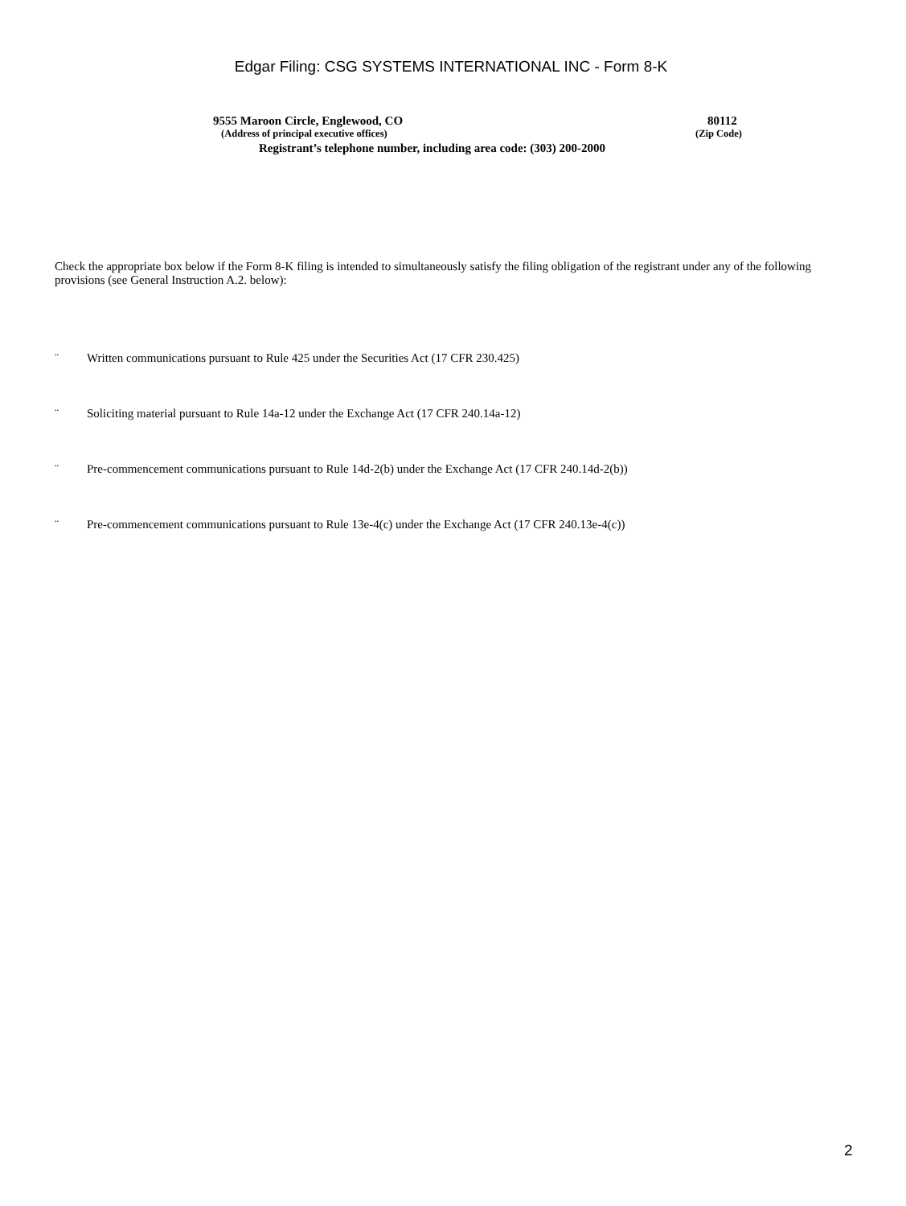Edgar Filing: CSG SYSTEMS INTERNATIONAL INC - Form 8-K
9555 Maroon Circle, Englewood, CO 80112
(Address of principal executive offices) (Zip Code)
Registrant’s telephone number, including area code: (303) 200-2000
Check the appropriate box below if the Form 8-K filing is intended to simultaneously satisfy the filing obligation of the registrant under any of the following provisions (see General Instruction A.2. below):
¨ Written communications pursuant to Rule 425 under the Securities Act (17 CFR 230.425)
¨ Soliciting material pursuant to Rule 14a-12 under the Exchange Act (17 CFR 240.14a-12)
¨ Pre-commencement communications pursuant to Rule 14d-2(b) under the Exchange Act (17 CFR 240.14d-2(b))
¨ Pre-commencement communications pursuant to Rule 13e-4(c) under the Exchange Act (17 CFR 240.13e-4(c))
2